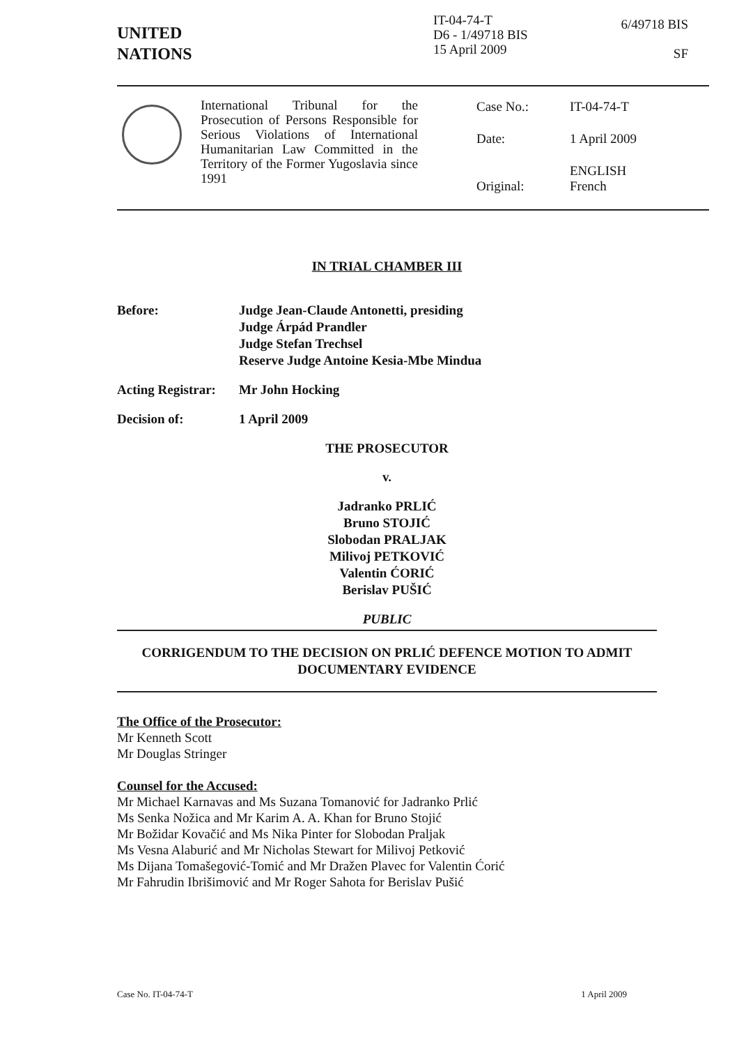UNITED
NATIONS
IT-04-74-T
D6 - 1/49718 BIS
15 April 2009
6/49718 BIS
SF
International Tribunal for the Prosecution of Persons Responsible for Serious Violations of International Humanitarian Law Committed in the Territory of the Former Yugoslavia since 1991
| Case No.: | IT-04-74-T |
| Date: | 1 April 2009 |
| Original: | ENGLISH French |
IN TRIAL CHAMBER III
Before: Judge Jean-Claude Antonetti, presiding
Judge Árpád Prandler
Judge Stefan Trechsel
Reserve Judge Antoine Kesia-Mbe Mindua
Acting Registrar:
Mr John Hocking
Decision of: 1 April 2009
THE PROSECUTOR
v.
Jadranko PRLIĆ
Bruno STOJIĆ
Slobodan PRALJAK
Milivoj PETKOVIĆ
Valentin ĆORIĆ
Berislav PUŠIĆ
PUBLIC
CORRIGENDUM TO THE DECISION ON PRLIĆ DEFENCE MOTION TO ADMIT DOCUMENTARY EVIDENCE
The Office of the Prosecutor:
Mr Kenneth Scott
Mr Douglas Stringer
Counsel for the Accused:
Mr Michael Karnavas and Ms Suzana Tomanović for Jadranko Prlić
Ms Senka Nožica and Mr Karim A. A. Khan for Bruno Stojić
Mr Božidar Kovačić and Ms Nika Pinter for Slobodan Praljak
Ms Vesna Alaburić and Mr Nicholas Stewart for Milivoj Petković
Ms Dijana Tomašegović-Tomić and Mr Dražen Plavec for Valentin Ćorić
Mr Fahrudin Ibrišimović and Mr Roger Sahota for Berislav Pušić
Case No. IT-04-74-T 1 April 2009